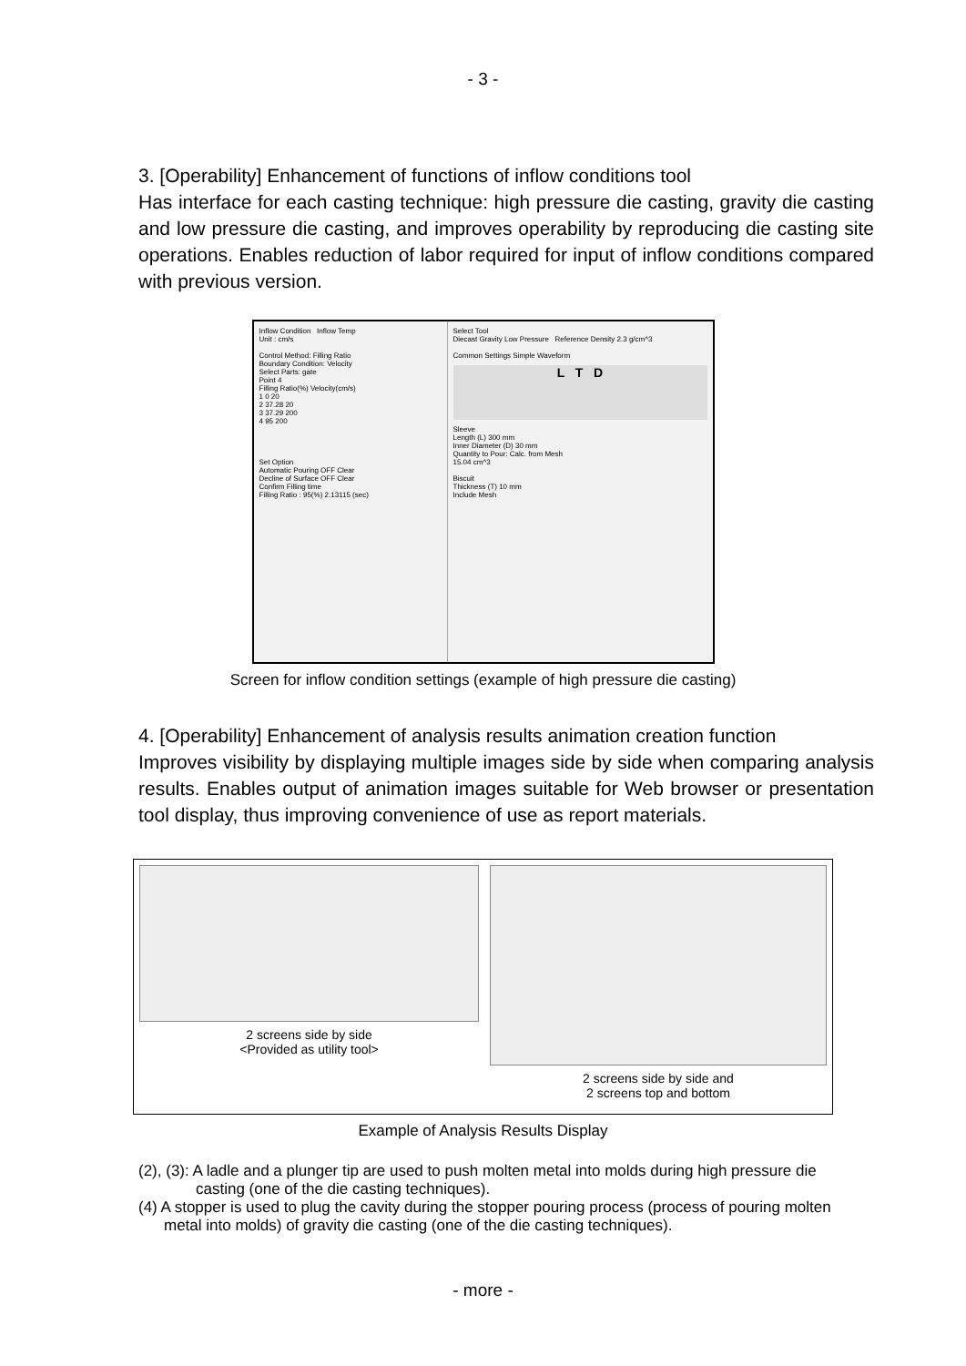- 3 -
3. [Operability] Enhancement of functions of inflow conditions tool
Has interface for each casting technique: high pressure die casting, gravity die casting and low pressure die casting, and improves operability by reproducing die casting site operations. Enables reduction of labor required for input of inflow conditions compared with previous version.
Inflow Condition Inflow Temp
Unit : cm/s
Control Method: Filling Ratio
Boundary Condition: Velocity
Select Parts: gate
Point 4
Filling Ratio(%) Velocity(cm/s)
1 0 20
2 37.28 20
3 37.29 200
4 95 200
Set Option
Automatic Pouring OFF Clear
Decline of Surface OFF Clear
Confirm Filling time
Filling Ratio : 95(%) 2.13115 (sec)
Select Tool
Diecast Gravity Low Pressure Reference Density 2.3 g/cm^3
Common Settings Simple Waveform
L T D
Sleeve
Length (L) 300 mm
Inner Diameter (D) 30 mm
Quantity to Pour: Calc. from Mesh
15.04 cm^3
Biscuit
Thickness (T) 10 mm
Include Mesh
Screen for inflow condition settings (example of high pressure die casting)
4. [Operability] Enhancement of analysis results animation creation function
Improves visibility by displaying multiple images side by side when comparing analysis results. Enables output of animation images suitable for Web browser or presentation tool display, thus improving convenience of use as report materials.
2 screens side by side
<Provided as utility tool>
2 screens side by side and
2 screens top and bottom
Example of Analysis Results Display
(2), (3): A ladle and a plunger tip are used to push molten metal into molds during high pressure die
casting (one of the die casting techniques).
(4) A stopper is used to plug the cavity during the stopper pouring process (process of pouring molten
metal into molds) of gravity die casting (one of the die casting techniques).
- more -